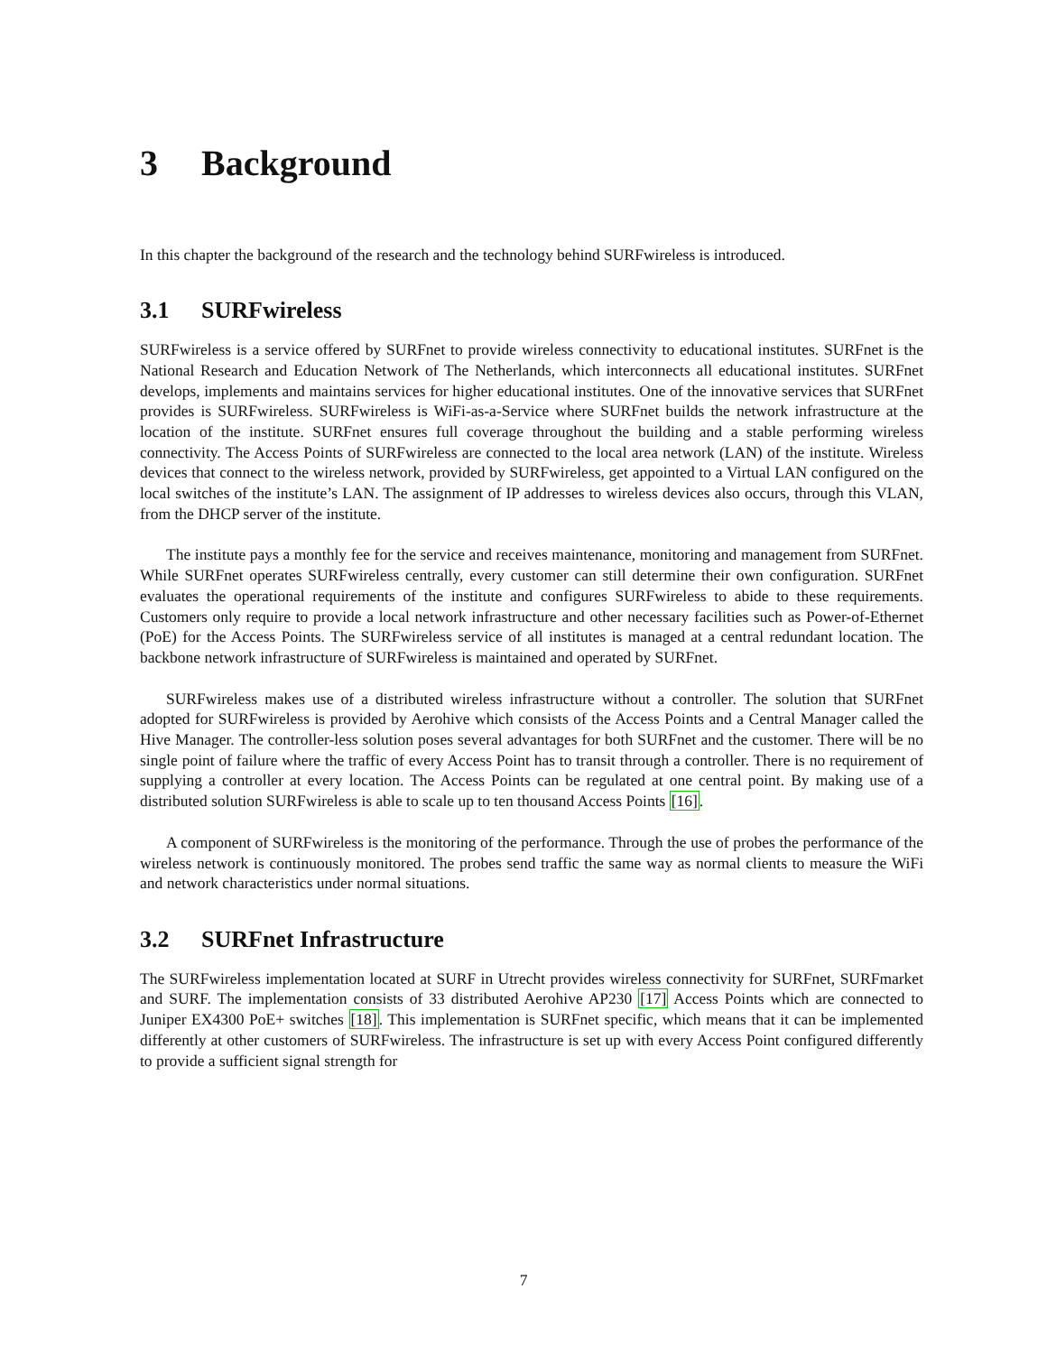3 Background
In this chapter the background of the research and the technology behind SURFwireless is introduced.
3.1 SURFwireless
SURFwireless is a service offered by SURFnet to provide wireless connectivity to educational institutes. SURFnet is the National Research and Education Network of The Netherlands, which interconnects all educational institutes. SURFnet develops, implements and maintains services for higher educational institutes. One of the innovative services that SURFnet provides is SURFwireless. SURFwireless is WiFi-as-a-Service where SURFnet builds the network infrastructure at the location of the institute. SURFnet ensures full coverage throughout the building and a stable performing wireless connectivity. The Access Points of SURFwireless are connected to the local area network (LAN) of the institute. Wireless devices that connect to the wireless network, provided by SURFwireless, get appointed to a Virtual LAN configured on the local switches of the institute’s LAN. The assignment of IP addresses to wireless devices also occurs, through this VLAN, from the DHCP server of the institute.
The institute pays a monthly fee for the service and receives maintenance, monitoring and management from SURFnet. While SURFnet operates SURFwireless centrally, every customer can still determine their own configuration. SURFnet evaluates the operational requirements of the institute and configures SURFwireless to abide to these requirements. Customers only require to provide a local network infrastructure and other necessary facilities such as Power-of-Ethernet (PoE) for the Access Points. The SURFwireless service of all institutes is managed at a central redundant location. The backbone network infrastructure of SURFwireless is maintained and operated by SURFnet.
SURFwireless makes use of a distributed wireless infrastructure without a controller. The solution that SURFnet adopted for SURFwireless is provided by Aerohive which consists of the Access Points and a Central Manager called the Hive Manager. The controller-less solution poses several advantages for both SURFnet and the customer. There will be no single point of failure where the traffic of every Access Point has to transit through a controller. There is no requirement of supplying a controller at every location. The Access Points can be regulated at one central point. By making use of a distributed solution SURFwireless is able to scale up to ten thousand Access Points [16].
A component of SURFwireless is the monitoring of the performance. Through the use of probes the performance of the wireless network is continuously monitored. The probes send traffic the same way as normal clients to measure the WiFi and network characteristics under normal situations.
3.2 SURFnet Infrastructure
The SURFwireless implementation located at SURF in Utrecht provides wireless connectivity for SURFnet, SURFmarket and SURF. The implementation consists of 33 distributed Aerohive AP230 [17] Access Points which are connected to Juniper EX4300 PoE+ switches [18]. This implementation is SURFnet specific, which means that it can be implemented differently at other customers of SURFwireless. The infrastructure is set up with every Access Point configured differently to provide a sufficient signal strength for
7